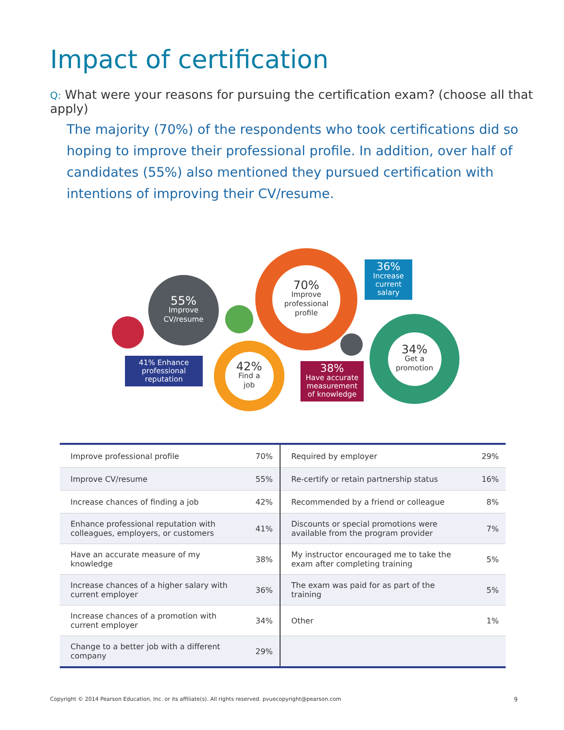Impact of certification
Q: What were your reasons for pursuing the certification exam? (choose all that apply)
The majority (70%) of the respondents who took certifications did so hoping to improve their professional profile. In addition, over half of candidates (55%) also mentioned they pursued certification with intentions of improving their CV/resume.
55%
Improve
CV/resume
41% Enhance professional reputation
42%
Find a
job
70%
Improve
professional
profile
38%
Have accurate measurement of knowledge
36%
Increase current salary
34%
Get a
promotion
| Improve professional profile | 70% | Required by employer | 29% |
| Improve CV/resume | 55% | Re-certify or retain partnership status | 16% |
| Increase chances of finding a job | 42% | Recommended by a friend or colleague | 8% |
| Enhance professional reputation with colleagues, employers, or customers | 41% | Discounts or special promotions were available from the program provider | 7% |
| Have an accurate measure of my knowledge | 38% | My instructor encouraged me to take the exam after completing training | 5% |
| Increase chances of a higher salary with current employer | 36% | The exam was paid for as part of the training | 5% |
| Increase chances of a promotion with current employer | 34% | Other | 1% |
| Change to a better job with a different company | 29% | | |
Copyright © 2014 Pearson Education, Inc. or its affiliate(s). All rights reserved. pvuecopyright@pearson.com
9